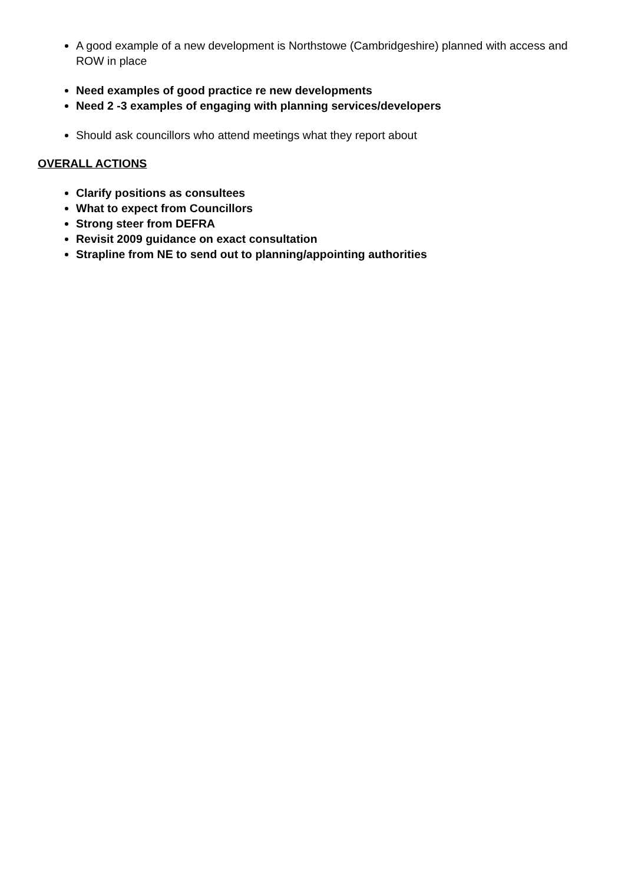A good example of a new development is Northstowe (Cambridgeshire) planned with access and ROW in place
Need examples of good practice re new developments
Need 2 -3 examples of engaging with planning services/developers
Should ask councillors who attend meetings what they report about
OVERALL ACTIONS
Clarify positions as consultees
What to expect from Councillors
Strong steer from DEFRA
Revisit 2009 guidance on exact consultation
Strapline from NE to send out to planning/appointing authorities